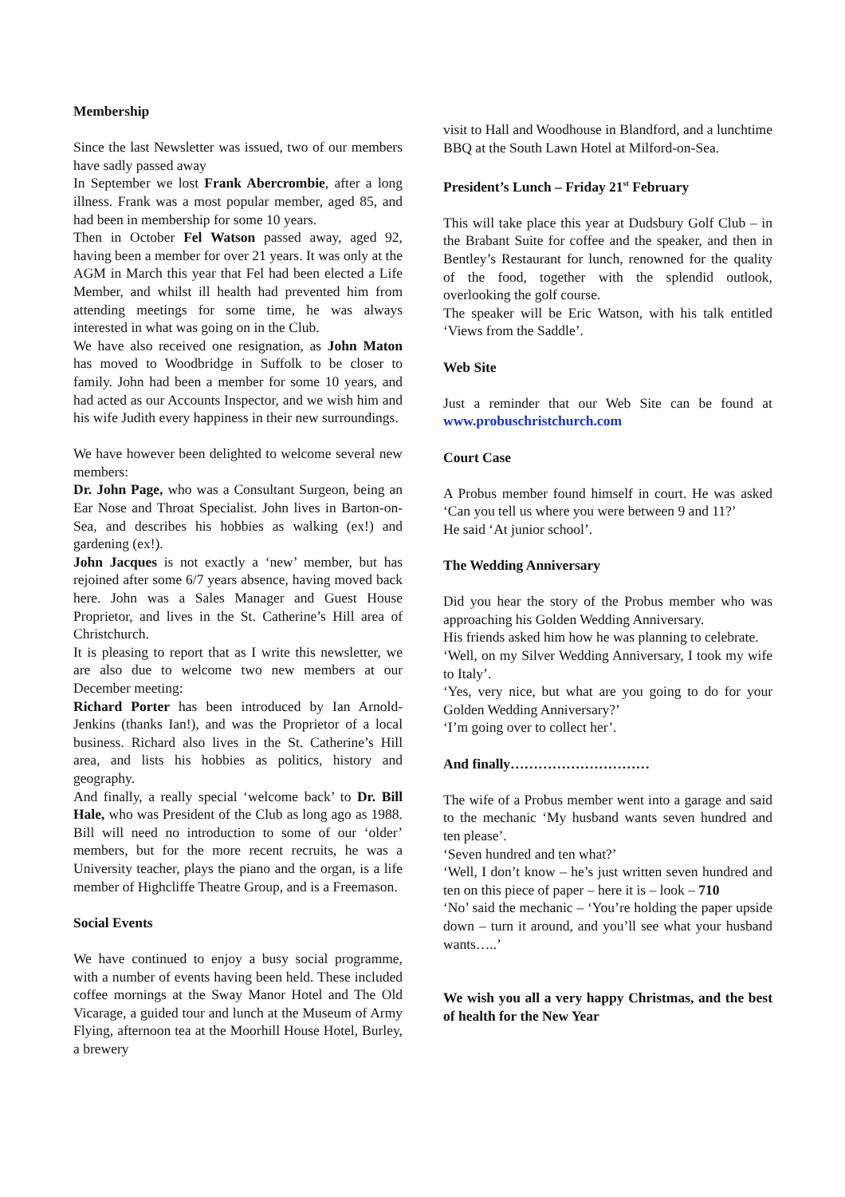Membership
Since the last Newsletter was issued, two of our members have sadly passed away
In September we lost Frank Abercrombie, after a long illness. Frank was a most popular member, aged 85, and had been in membership for some 10 years.
Then in October Fel Watson passed away, aged 92, having been a member for over 21 years. It was only at the AGM in March this year that Fel had been elected a Life Member, and whilst ill health had prevented him from attending meetings for some time, he was always interested in what was going on in the Club.
We have also received one resignation, as John Maton has moved to Woodbridge in Suffolk to be closer to family. John had been a member for some 10 years, and had acted as our Accounts Inspector, and we wish him and his wife Judith every happiness in their new surroundings.
We have however been delighted to welcome several new members:
Dr. John Page, who was a Consultant Surgeon, being an Ear Nose and Throat Specialist. John lives in Barton-on-Sea, and describes his hobbies as walking (ex!) and gardening (ex!).
John Jacques is not exactly a ‘new’ member, but has rejoined after some 6/7 years absence, having moved back here. John was a Sales Manager and Guest House Proprietor, and lives in the St. Catherine’s Hill area of Christchurch.
It is pleasing to report that as I write this newsletter, we are also due to welcome two new members at our December meeting:
Richard Porter has been introduced by Ian Arnold-Jenkins (thanks Ian!), and was the Proprietor of a local business. Richard also lives in the St. Catherine’s Hill area, and lists his hobbies as politics, history and geography.
And finally, a really special ‘welcome back’ to Dr. Bill Hale, who was President of the Club as long ago as 1988. Bill will need no introduction to some of our ‘older’ members, but for the more recent recruits, he was a University teacher, plays the piano and the organ, is a life member of Highcliffe Theatre Group, and is a Freemason.
Social Events
We have continued to enjoy a busy social programme, with a number of events having been held. These included coffee mornings at the Sway Manor Hotel and The Old Vicarage, a guided tour and lunch at the Museum of Army Flying, afternoon tea at the Moorhill House Hotel, Burley, a brewery
visit to Hall and Woodhouse in Blandford, and a lunchtime BBQ at the South Lawn Hotel at Milford-on-Sea.
President’s Lunch – Friday 21<sup>st</sup> February
This will take place this year at Dudsbury Golf Club – in the Brabant Suite for coffee and the speaker, and then in Bentley’s Restaurant for lunch, renowned for the quality of the food, together with the splendid outlook, overlooking the golf course.
The speaker will be Eric Watson, with his talk entitled ‘Views from the Saddle’.
Web Site
Just a reminder that our Web Site can be found at www.probuschristchurch.com
Court Case
A Probus member found himself in court. He was asked ‘Can you tell us where you were between 9 and 11?’
He said ‘At junior school’.
The Wedding Anniversary
Did you hear the story of the Probus member who was approaching his Golden Wedding Anniversary.
His friends asked him how he was planning to celebrate.
‘Well, on my Silver Wedding Anniversary, I took my wife to Italy’.
‘Yes, very nice, but what are you going to do for your Golden Wedding Anniversary?’
‘I’m going over to collect her’.
And finally…………………………
The wife of a Probus member went into a garage and said to the mechanic ‘My husband wants seven hundred and ten please’.
‘Seven hundred and ten what?’
‘Well, I don’t know – he’s just written seven hundred and ten on this piece of paper – here it is – look – 710
‘No’ said the mechanic – ‘You’re holding the paper upside down – turn it around, and you’ll see what your husband wants…..’
We wish you all a very happy Christmas, and the best of health for the New Year